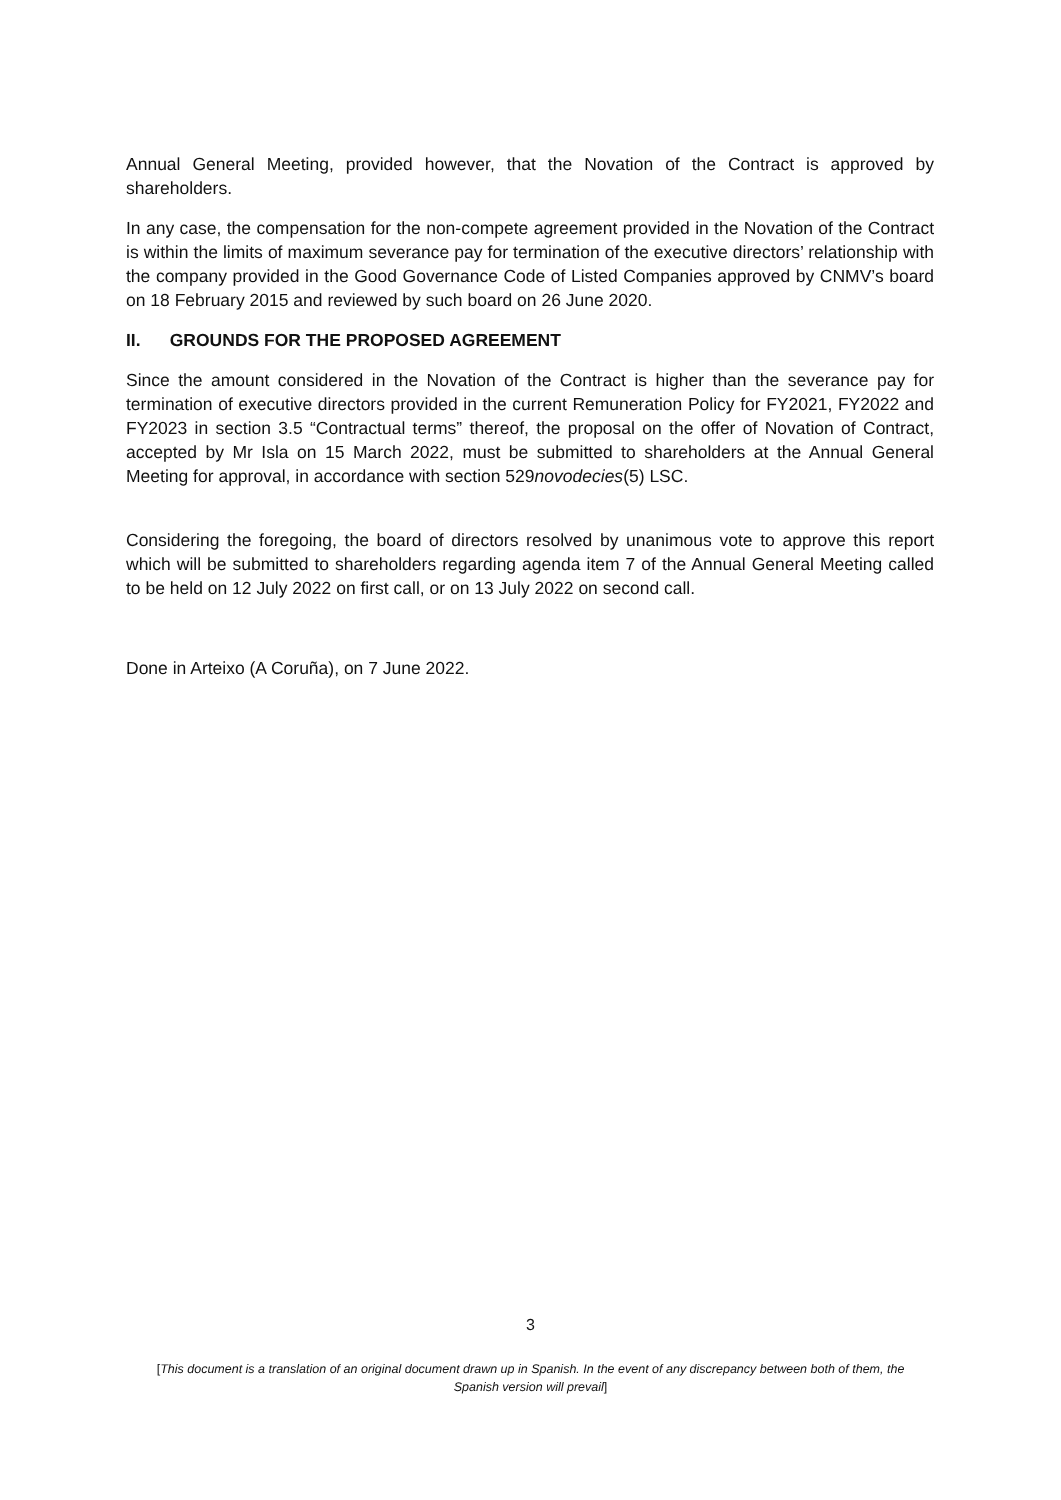Annual General Meeting, provided however, that the Novation of the Contract is approved by shareholders.
In any case, the compensation for the non-compete agreement provided in the Novation of the Contract is within the limits of maximum severance pay for termination of the executive directors’ relationship with the company provided in the Good Governance Code of Listed Companies approved by CNMV’s board on 18 February 2015 and reviewed by such board on 26 June 2020.
II. GROUNDS FOR THE PROPOSED AGREEMENT
Since the amount considered in the Novation of the Contract is higher than the severance pay for termination of executive directors provided in the current Remuneration Policy for FY2021, FY2022 and FY2023 in section 3.5 “Contractual terms” thereof, the proposal on the offer of Novation of Contract, accepted by Mr Isla on 15 March 2022, must be submitted to shareholders at the Annual General Meeting for approval, in accordance with section 529novodecies(5) LSC.
Considering the foregoing, the board of directors resolved by unanimous vote to approve this report which will be submitted to shareholders regarding agenda item 7 of the Annual General Meeting called to be held on 12 July 2022 on first call, or on 13 July 2022 on second call.
Done in Arteixo (A Coruña), on 7 June 2022.
3
[This document is a translation of an original document drawn up in Spanish. In the event of any discrepancy between both of them, the Spanish version will prevail]